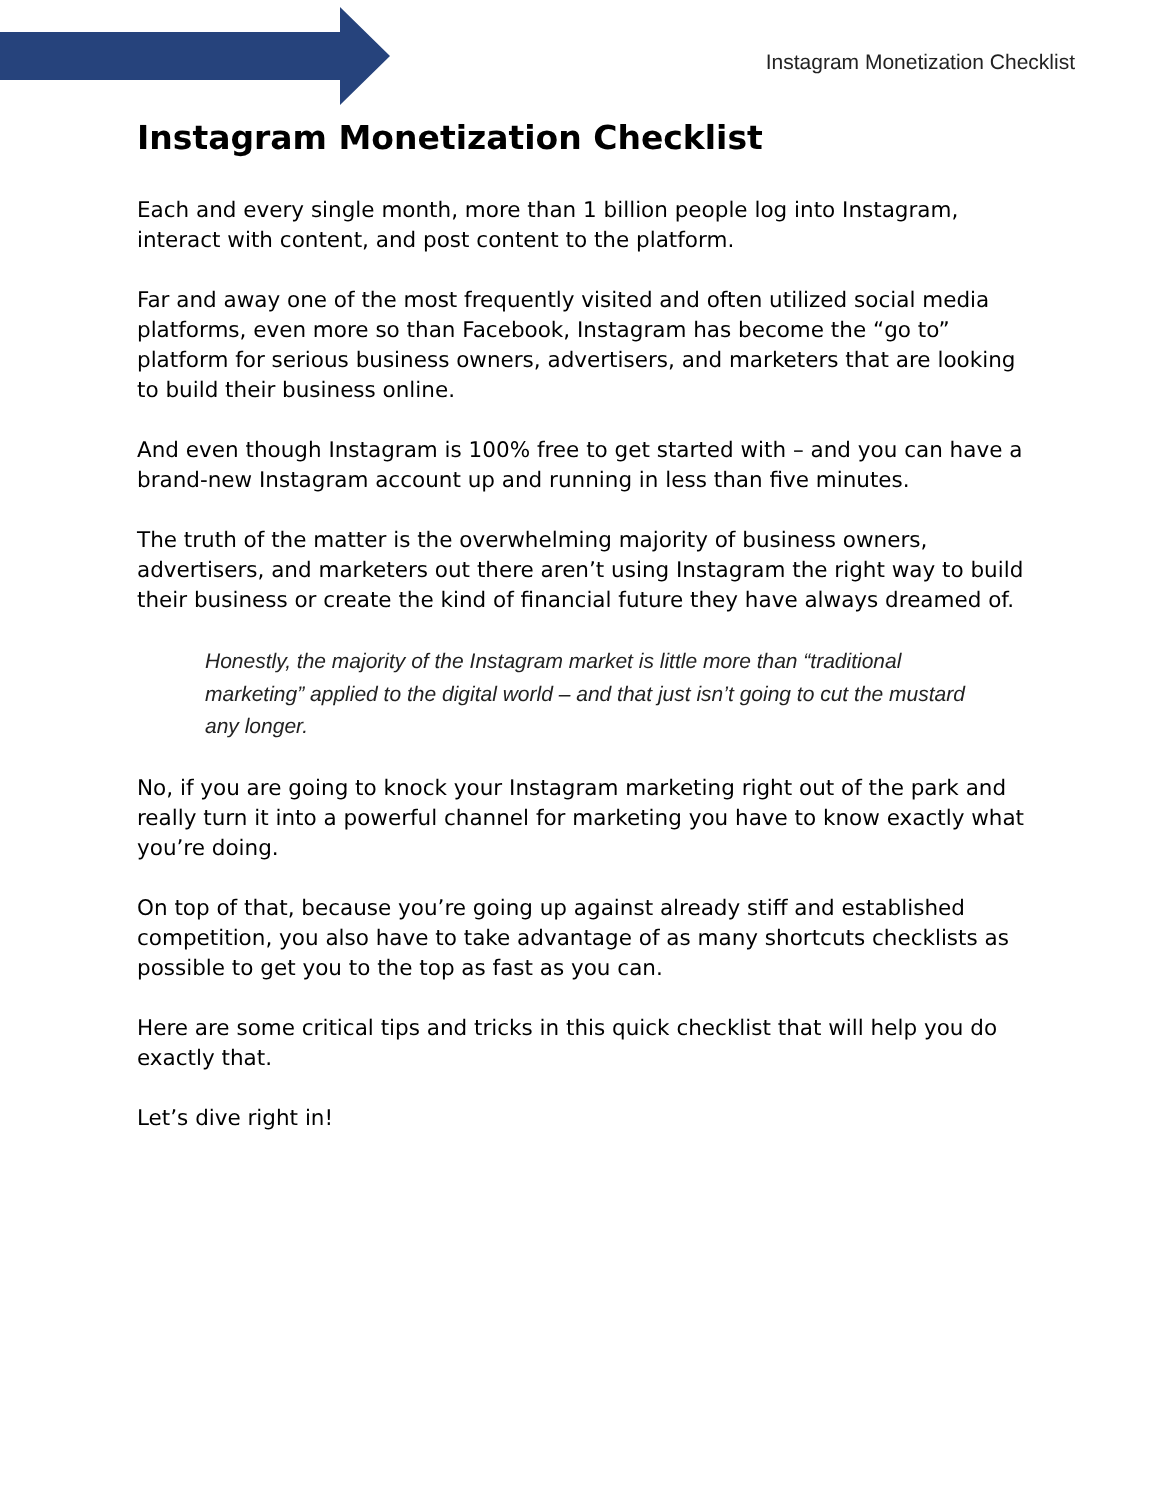Instagram Monetization Checklist
Instagram Monetization Checklist
Each and every single month, more than 1 billion people log into Instagram, interact with content, and post content to the platform.
Far and away one of the most frequently visited and often utilized social media platforms, even more so than Facebook, Instagram has become the “go to” platform for serious business owners, advertisers, and marketers that are looking to build their business online.
And even though Instagram is 100% free to get started with – and you can have a brand-new Instagram account up and running in less than five minutes.
The truth of the matter is the overwhelming majority of business owners, advertisers, and marketers out there aren’t using Instagram the right way to build their business or create the kind of financial future they have always dreamed of.
Honestly, the majority of the Instagram market is little more than “traditional marketing” applied to the digital world – and that just isn’t going to cut the mustard any longer.
No, if you are going to knock your Instagram marketing right out of the park and really turn it into a powerful channel for marketing you have to know exactly what you’re doing.
On top of that, because you’re going up against already stiff and established competition, you also have to take advantage of as many shortcuts checklists as possible to get you to the top as fast as you can.
Here are some critical tips and tricks in this quick checklist that will help you do exactly that.
Let’s dive right in!